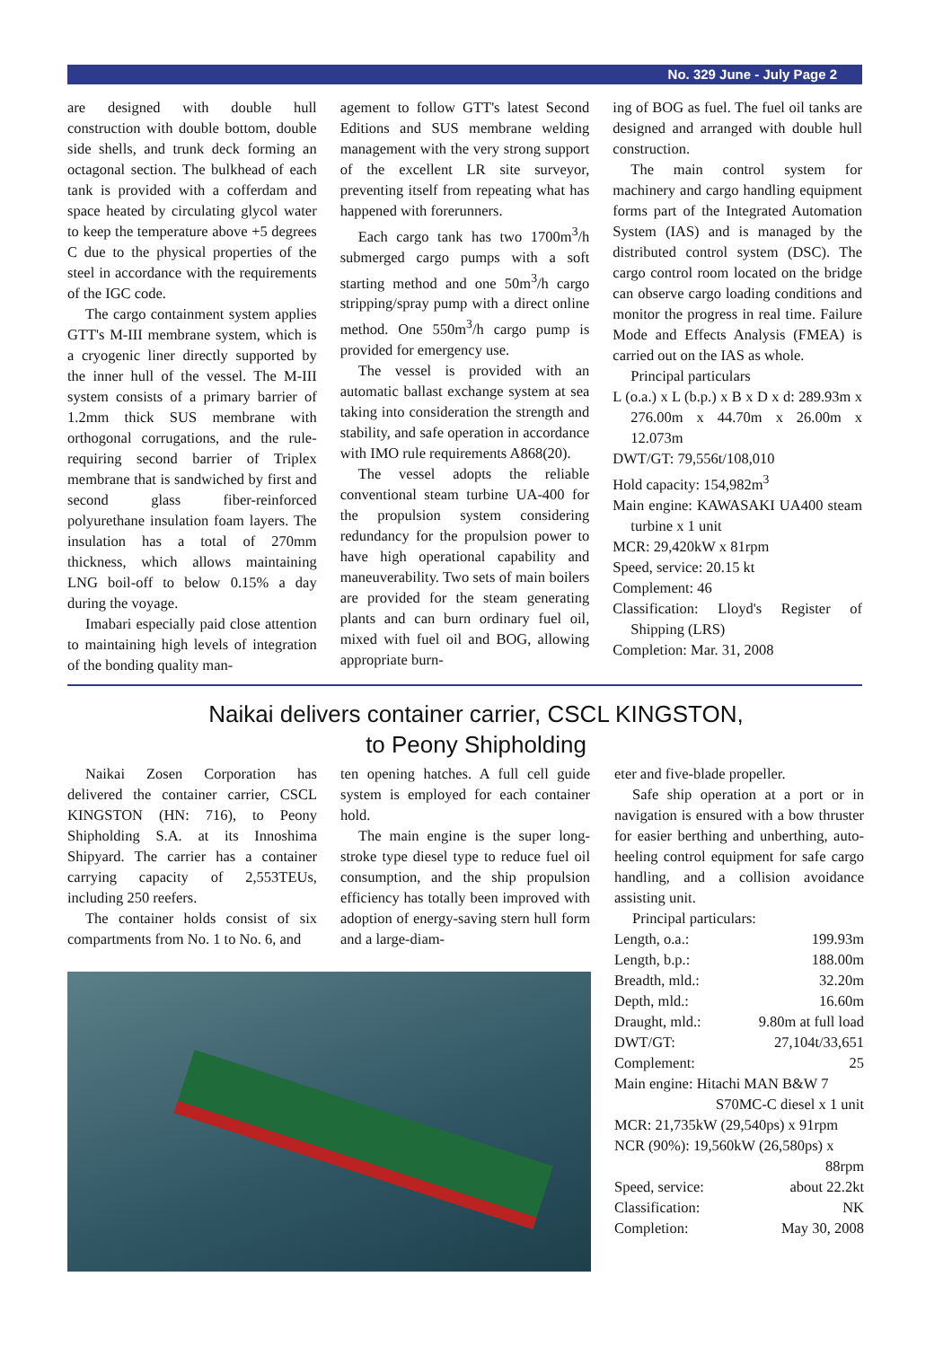No. 329 June - July Page 2
are designed with double hull construction with double bottom, double side shells, and trunk deck forming an octagonal section. The bulkhead of each tank is provided with a cofferdam and space heated by circulating glycol water to keep the temperature above +5 degrees C due to the physical properties of the steel in accordance with the requirements of the IGC code.
The cargo containment system applies GTT's M-III membrane system, which is a cryogenic liner directly supported by the inner hull of the vessel. The M-III system consists of a primary barrier of 1.2mm thick SUS membrane with orthogonal corrugations, and the rule-requiring second barrier of Triplex membrane that is sandwiched by first and second glass fiber-reinforced polyurethane insulation foam layers. The insulation has a total of 270mm thickness, which allows maintaining LNG boil-off to below 0.15% a day during the voyage.
Imabari especially paid close attention to maintaining high levels of integration of the bonding quality man-
agement to follow GTT's latest Second Editions and SUS membrane welding management with the very strong support of the excellent LR site surveyor, preventing itself from repeating what has happened with forerunners.
Each cargo tank has two 1700m<sup>3</sup>/h submerged cargo pumps with a soft starting method and one 50m<sup>3</sup>/h cargo stripping/spray pump with a direct online method. One 550m<sup>3</sup>/h cargo pump is provided for emergency use.
The vessel is provided with an automatic ballast exchange system at sea taking into consideration the strength and stability, and safe operation in accordance with IMO rule requirements A868(20).
The vessel adopts the reliable conventional steam turbine UA-400 for the propulsion system considering redundancy for the propulsion power to have high operational capability and maneuverability. Two sets of main boilers are provided for the steam generating plants and can burn ordinary fuel oil, mixed with fuel oil and BOG, allowing appropriate burn-
ing of BOG as fuel. The fuel oil tanks are designed and arranged with double hull construction.
The main control system for machinery and cargo handling equipment forms part of the Integrated Automation System (IAS) and is managed by the distributed control system (DSC). The cargo control room located on the bridge can observe cargo loading conditions and monitor the progress in real time. Failure Mode and Effects Analysis (FMEA) is carried out on the IAS as whole.
Principal particulars
L (o.a.) x L (b.p.) x B x D x d: 289.93m x 276.00m x 44.70m x 26.00m x 12.073m
DWT/GT: 79,556t/108,010
Hold capacity: 154,982m<sup>3</sup>
Main engine: KAWASAKI UA400 steam turbine x 1 unit
MCR: 29,420kW x 81rpm
Speed, service: 20.15 kt
Complement: 46
Classification: Lloyd's Register of Shipping (LRS)
Completion: Mar. 31, 2008
Naikai delivers container carrier, CSCL KINGSTON,
to Peony Shipholding
Naikai Zosen Corporation has delivered the container carrier, CSCL KINGSTON (HN: 716), to Peony Shipholding S.A. at its Innoshima Shipyard. The carrier has a container carrying capacity of 2,553TEUs, including 250 reefers.
The container holds consist of six compartments from No. 1 to No. 6, and
ten opening hatches. A full cell guide system is employed for each container hold.
The main engine is the super long-stroke type diesel type to reduce fuel oil consumption, and the ship propulsion efficiency has totally been improved with adoption of energy-saving stern hull form and a large-diam-
eter and five-blade propeller.
Safe ship operation at a port or in navigation is ensured with a bow thruster for easier berthing and unberthing, auto-heeling control equipment for safe cargo handling, and a collision avoidance assisting unit.
Principal particulars:
| Length, o.a.: | 199.93m |
| Length, b.p.: | 188.00m |
| Breadth, mld.: | 32.20m |
| Depth, mld.: | 16.60m |
| Draught, mld.: | 9.80m at full load |
| DWT/GT: | 27,104t/33,651 |
| Complement: | 25 |
| Main engine: Hitachi MAN B&W 7 | |
| S70MC-C diesel x 1 unit | |
| MCR: 21,735kW (29,540ps) x 91rpm | |
| NCR (90%): 19,560kW (26,580ps) x | |
| 88rpm | |
| Speed, service: | about 22.2kt |
| Classification: | NK |
| Completion: | May 30, 2008 |